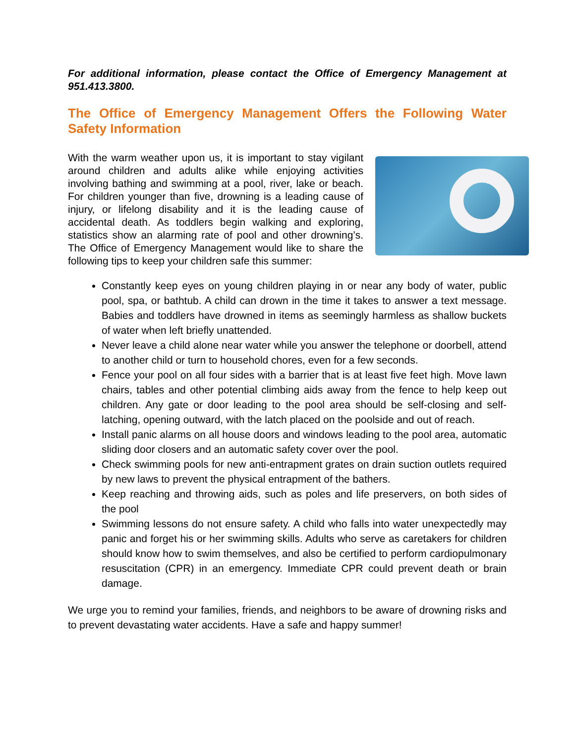For additional information, please contact the Office of Emergency Management at 951.413.3800.
The Office of Emergency Management Offers the Following Water Safety Information
With the warm weather upon us, it is important to stay vigilant around children and adults alike while enjoying activities involving bathing and swimming at a pool, river, lake or beach. For children younger than five, drowning is a leading cause of injury, or lifelong disability and it is the leading cause of accidental death. As toddlers begin walking and exploring, statistics show an alarming rate of pool and other drowning’s. The Office of Emergency Management would like to share the following tips to keep your children safe this summer:
Constantly keep eyes on young children playing in or near any body of water, public pool, spa, or bathtub. A child can drown in the time it takes to answer a text message. Babies and toddlers have drowned in items as seemingly harmless as shallow buckets of water when left briefly unattended.
Never leave a child alone near water while you answer the telephone or doorbell, attend to another child or turn to household chores, even for a few seconds.
Fence your pool on all four sides with a barrier that is at least five feet high. Move lawn chairs, tables and other potential climbing aids away from the fence to help keep out children. Any gate or door leading to the pool area should be self-closing and self-latching, opening outward, with the latch placed on the poolside and out of reach.
Install panic alarms on all house doors and windows leading to the pool area, automatic sliding door closers and an automatic safety cover over the pool.
Check swimming pools for new anti-entrapment grates on drain suction outlets required by new laws to prevent the physical entrapment of the bathers.
Keep reaching and throwing aids, such as poles and life preservers, on both sides of the pool
Swimming lessons do not ensure safety. A child who falls into water unexpectedly may panic and forget his or her swimming skills. Adults who serve as caretakers for children should know how to swim themselves, and also be certified to perform cardiopulmonary resuscitation (CPR) in an emergency. Immediate CPR could prevent death or brain damage.
We urge you to remind your families, friends, and neighbors to be aware of drowning risks and to prevent devastating water accidents. Have a safe and happy summer!